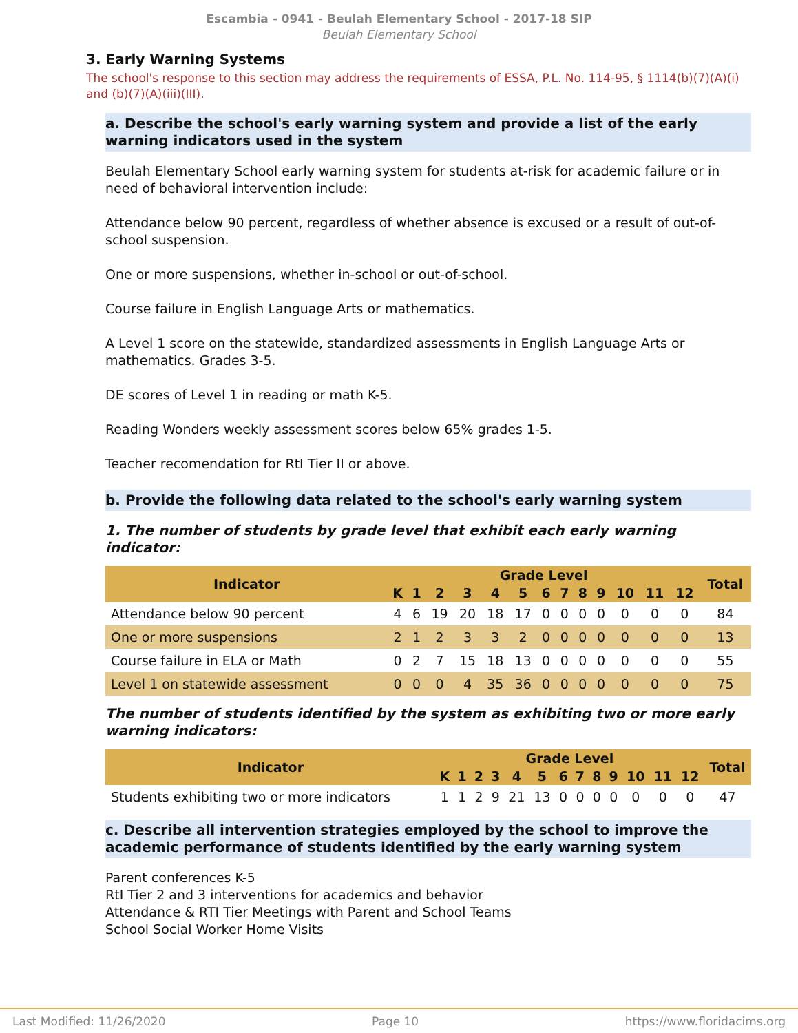Escambia - 0941 - Beulah Elementary School - 2017-18 SIP
Beulah Elementary School
3. Early Warning Systems
The school's response to this section may address the requirements of ESSA, P.L. No. 114-95, § 1114(b)(7)(A)(i) and (b)(7)(A)(iii)(III).
a. Describe the school's early warning system and provide a list of the early warning indicators used in the system
Beulah Elementary School early warning system for students at-risk for academic failure or in need of behavioral intervention include:
Attendance below 90 percent, regardless of whether absence is excused or a result of out-of-school suspension.
One or more suspensions, whether in-school or out-of-school.
Course failure in English Language Arts or mathematics.
A Level 1 score on the statewide, standardized assessments in English Language Arts or mathematics. Grades 3-5.
DE scores of Level 1 in reading or math K-5.
Reading Wonders weekly assessment scores below 65% grades 1-5.
Teacher recomendation for RtI Tier II or above.
b. Provide the following data related to the school's early warning system
1. The number of students by grade level that exhibit each early warning indicator:
| Indicator | Grade Level | | | | | | | | | | | | | Total |
| --- | --- | --- | --- | --- | --- | --- | --- | --- | --- | --- | --- | --- | --- | --- |
| | K | 1 | 2 | 3 | 4 | 5 | 6 | 7 | 8 | 9 | 10 | 11 | 12 | |
| Attendance below 90 percent | 4 | 6 | 19 | 20 | 18 | 17 | 0 | 0 | 0 | 0 | 0 | 0 | 0 | 84 |
| One or more suspensions | 2 | 1 | 2 | 3 | 3 | 2 | 0 | 0 | 0 | 0 | 0 | 0 | 0 | 13 |
| Course failure in ELA or Math | 0 | 2 | 7 | 15 | 18 | 13 | 0 | 0 | 0 | 0 | 0 | 0 | 0 | 55 |
| Level 1 on statewide assessment | 0 | 0 | 0 | 4 | 35 | 36 | 0 | 0 | 0 | 0 | 0 | 0 | 0 | 75 |
The number of students identified by the system as exhibiting two or more early warning indicators:
| Indicator | Grade Level | | | | | | | | | | | | | Total |
| --- | --- | --- | --- | --- | --- | --- | --- | --- | --- | --- | --- | --- | --- | --- |
| | K | 1 | 2 | 3 | 4 | 5 | 6 | 7 | 8 | 9 | 10 | 11 | 12 | |
| Students exhibiting two or more indicators | 1 | 1 | 2 | 9 | 21 | 13 | 0 | 0 | 0 | 0 | 0 | 0 | 0 | 47 |
c. Describe all intervention strategies employed by the school to improve the academic performance of students identified by the early warning system
Parent conferences K-5
RtI Tier 2 and 3 interventions for academics and behavior
Attendance & RTI Tier Meetings with Parent and School Teams
School Social Worker Home Visits
Last Modified: 11/26/2020 Page 10 https://www.floridacims.org